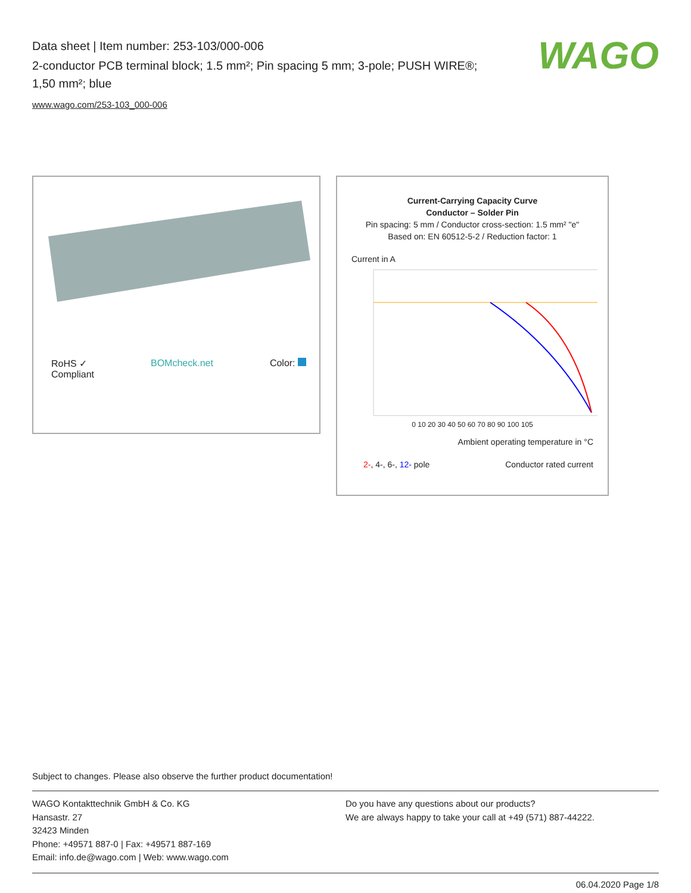Data sheet | Item number: 253-103/000-006
2-conductor PCB terminal block; 1.5 mm²; Pin spacing 5 mm; 3-pole; PUSH WIRE®; 1,50 mm²; blue
www.wago.com/253-103_000-006
WAGO
RoHS ✓
Compliant BOMcheck.net Color:
Current-Carrying Capacity Curve
Conductor – Solder Pin
Pin spacing: 5 mm / Conductor cross-section: 1.5 mm² "e"
Based on: EN 60512-5-2 / Reduction factor: 1
Current in A
0 10 20 30 40 50 60 70 80 90 100 105
Ambient operating temperature in °C
2-, 4-, 6-, 12- pole Conductor rated current
Subject to changes. Please also observe the further product documentation!
WAGO Kontakttechnik GmbH & Co. KG
Hansastr. 27
32423 Minden
Phone: +49571 887-0 | Fax: +49571 887-169
Email: info.de@wago.com | Web: www.wago.com
Do you have any questions about our products?
We are always happy to take your call at +49 (571) 887-44222.
06.04.2020 Page 1/8